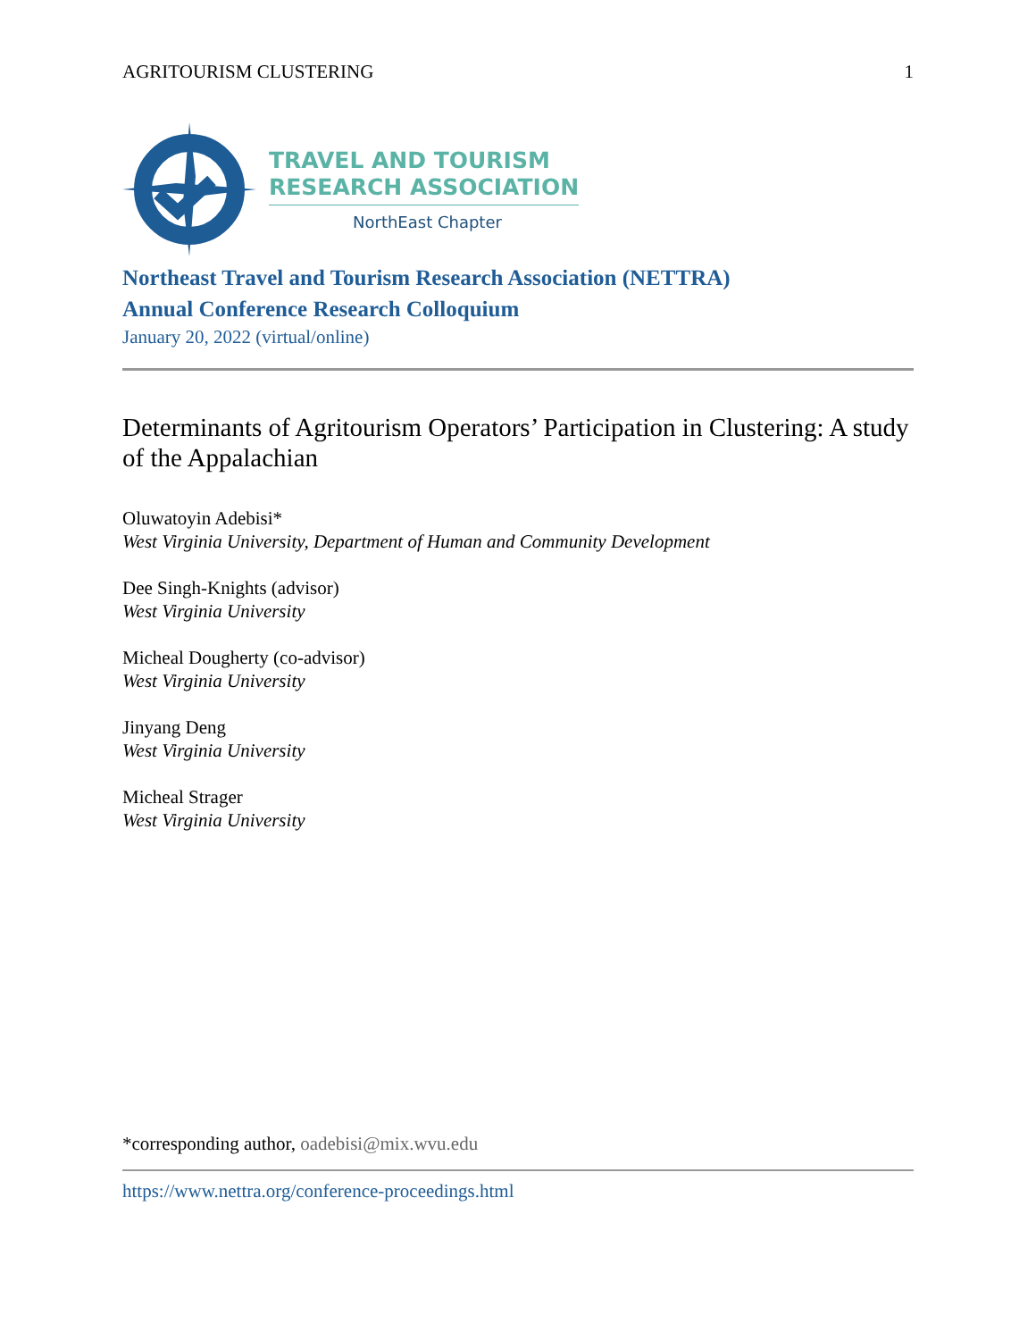AGRITOURISM CLUSTERING 1
TRAVEL AND TOURISM
RESEARCH ASSOCIATION
NorthEast Chapter
Northeast Travel and Tourism Research Association (NETTRA)
Annual Conference Research Colloquium
January 20, 2022 (virtual/online)
Determinants of Agritourism Operators’ Participation in Clustering: A study of the Appalachian
Oluwatoyin Adebisi*
West Virginia University, Department of Human and Community Development
Dee Singh-Knights (advisor)
West Virginia University
Micheal Dougherty (co-advisor)
West Virginia University
Jinyang Deng
West Virginia University
Micheal Strager
West Virginia University
*corresponding author, oadebisi@mix.wvu.edu
https://www.nettra.org/conference-proceedings.html